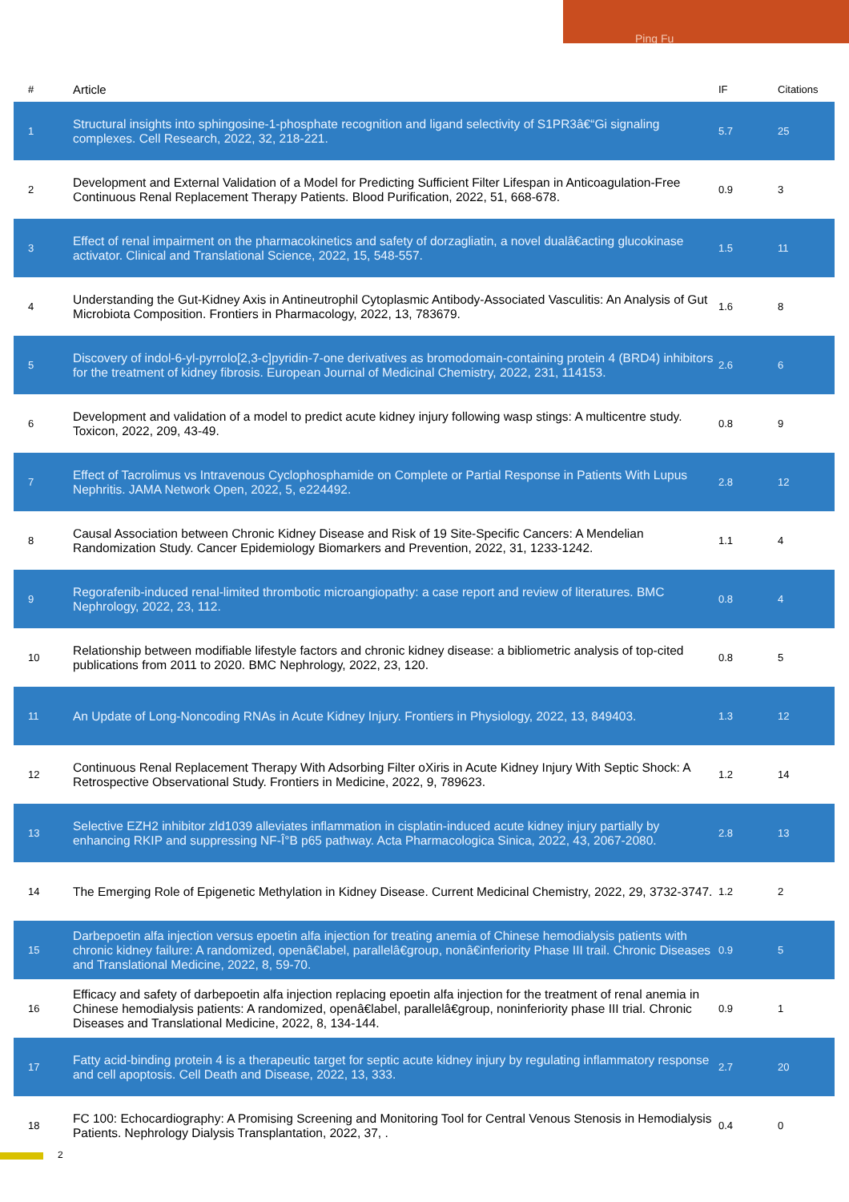Ping Fu
| # | Article | IF | Citations |
| --- | --- | --- | --- |
| 1 | Structural insights into sphingosine-1-phosphate recognition and ligand selectivity of S1PR3â€“Gi signaling complexes. Cell Research, 2022, 32, 218-221. | 5.7 | 25 |
| 2 | Development and External Validation of a Model for Predicting Sufficient Filter Lifespan in Anticoagulation-Free Continuous Renal Replacement Therapy Patients. Blood Purification, 2022, 51, 668-678. | 0.9 | 3 |
| 3 | Effect of renal impairment on the pharmacokinetics and safety of dorzagliatin, a novel dualâ€acting glucokinase activator. Clinical and Translational Science, 2022, 15, 548-557. | 1.5 | 11 |
| 4 | Understanding the Gut-Kidney Axis in Antineutrophil Cytoplasmic Antibody-Associated Vasculitis: An Analysis of Gut Microbiota Composition. Frontiers in Pharmacology, 2022, 13, 783679. | 1.6 | 8 |
| 5 | Discovery of indol-6-yl-pyrrolo[2,3-c]pyridin-7-one derivatives as bromodomain-containing protein 4 (BRD4) inhibitors for the treatment of kidney fibrosis. European Journal of Medicinal Chemistry, 2022, 231, 114153. | 2.6 | 6 |
| 6 | Development and validation of a model to predict acute kidney injury following wasp stings: A multicentre study. Toxicon, 2022, 209, 43-49. | 0.8 | 9 |
| 7 | Effect of Tacrolimus vs Intravenous Cyclophosphamide on Complete or Partial Response in Patients With Lupus Nephritis. JAMA Network Open, 2022, 5, e224492. | 2.8 | 12 |
| 8 | Causal Association between Chronic Kidney Disease and Risk of 19 Site-Specific Cancers: A Mendelian Randomization Study. Cancer Epidemiology Biomarkers and Prevention, 2022, 31, 1233-1242. | 1.1 | 4 |
| 9 | Regorafenib-induced renal-limited thrombotic microangiopathy: a case report and review of literatures. BMC Nephrology, 2022, 23, 112. | 0.8 | 4 |
| 10 | Relationship between modifiable lifestyle factors and chronic kidney disease: a bibliometric analysis of top-cited publications from 2011 to 2020. BMC Nephrology, 2022, 23, 120. | 0.8 | 5 |
| 11 | An Update of Long-Noncoding RNAs in Acute Kidney Injury. Frontiers in Physiology, 2022, 13, 849403. | 1.3 | 12 |
| 12 | Continuous Renal Replacement Therapy With Adsorbing Filter oXiris in Acute Kidney Injury With Septic Shock: A Retrospective Observational Study. Frontiers in Medicine, 2022, 9, 789623. | 1.2 | 14 |
| 13 | Selective EZH2 inhibitor zld1039 alleviates inflammation in cisplatin-induced acute kidney injury partially by enhancing RKIP and suppressing NF-Î°B p65 pathway. Acta Pharmacologica Sinica, 2022, 43, 2067-2080. | 2.8 | 13 |
| 14 | The Emerging Role of Epigenetic Methylation in Kidney Disease. Current Medicinal Chemistry, 2022, 29, 3732-3747. | 1.2 | 2 |
| 15 | Darbepoetin alfa injection versus epoetin alfa injection for treating anemia of Chinese hemodialysis patients with chronic kidney failure: A randomized, openâ€label, parallelâ€group, nonâ€inferiority Phase III trail. Chronic Diseases and Translational Medicine, 2022, 8, 59-70. | 0.9 | 5 |
| 16 | Efficacy and safety of darbepoetin alfa injection replacing epoetin alfa injection for the treatment of renal anemia in Chinese hemodialysis patients: A randomized, openâ€label, parallelâ€group, noninferiority phase III trial. Chronic Diseases and Translational Medicine, 2022, 8, 134-144. | 0.9 | 1 |
| 17 | Fatty acid-binding protein 4 is a therapeutic target for septic acute kidney injury by regulating inflammatory response and cell apoptosis. Cell Death and Disease, 2022, 13, 333. | 2.7 | 20 |
| 18 | FC 100: Echocardiography: A Promising Screening and Monitoring Tool for Central Venous Stenosis in Hemodialysis Patients. Nephrology Dialysis Transplantation, 2022, 37, . | 0.4 | 0 |
2